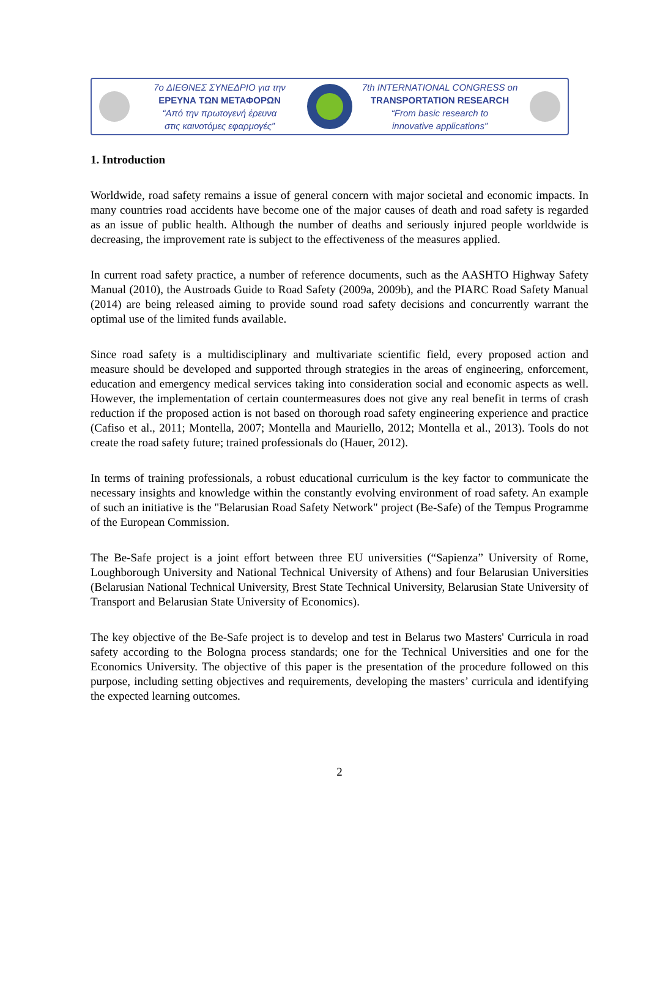7o ΔΙΕΘΝΕΣ ΣΥΝΕΔΡΙΟ για την
ΕΡΕΥΝΑ ΤΩΝ ΜΕΤΑΦΟΡΩΝ
“Από την πρωτογενή έρευνα
στις καινοτόμες εφαρμογές”
7th INTERNATIONAL CONGRESS on
TRANSPORTATION RESEARCH
“From basic research to
innovative applications”
1. Introduction
Worldwide, road safety remains a issue of general concern with major societal and economic impacts. In many countries road accidents have become one of the major causes of death and road safety is regarded as an issue of public health. Although the number of deaths and seriously injured people worldwide is decreasing, the improvement rate is subject to the effectiveness of the measures applied.
In current road safety practice, a number of reference documents, such as the AASHTO Highway Safety Manual (2010), the Austroads Guide to Road Safety (2009a, 2009b), and the PIARC Road Safety Manual (2014) are being released aiming to provide sound road safety decisions and concurrently warrant the optimal use of the limited funds available.
Since road safety is a multidisciplinary and multivariate scientific field, every proposed action and measure should be developed and supported through strategies in the areas of engineering, enforcement, education and emergency medical services taking into consideration social and economic aspects as well. However, the implementation of certain countermeasures does not give any real benefit in terms of crash reduction if the proposed action is not based on thorough road safety engineering experience and practice (Cafiso et al., 2011; Montella, 2007; Montella and Mauriello, 2012; Montella et al., 2013). Tools do not create the road safety future; trained professionals do (Hauer, 2012).
In terms of training professionals, a robust educational curriculum is the key factor to communicate the necessary insights and knowledge within the constantly evolving environment of road safety. An example of such an initiative is the "Belarusian Road Safety Network" project (Be-Safe) of the Tempus Programme of the European Commission.
The Be-Safe project is a joint effort between three EU universities (“Sapienza” University of Rome, Loughborough University and National Technical University of Athens) and four Belarusian Universities (Belarusian National Technical University, Brest State Technical University, Belarusian State University of Transport and Belarusian State University of Economics).
The key objective of the Be-Safe project is to develop and test in Belarus two Masters' Curricula in road safety according to the Bologna process standards; one for the Technical Universities and one for the Economics University. The objective of this paper is the presentation of the procedure followed on this purpose, including setting objectives and requirements, developing the masters’ curricula and identifying the expected learning outcomes.
2